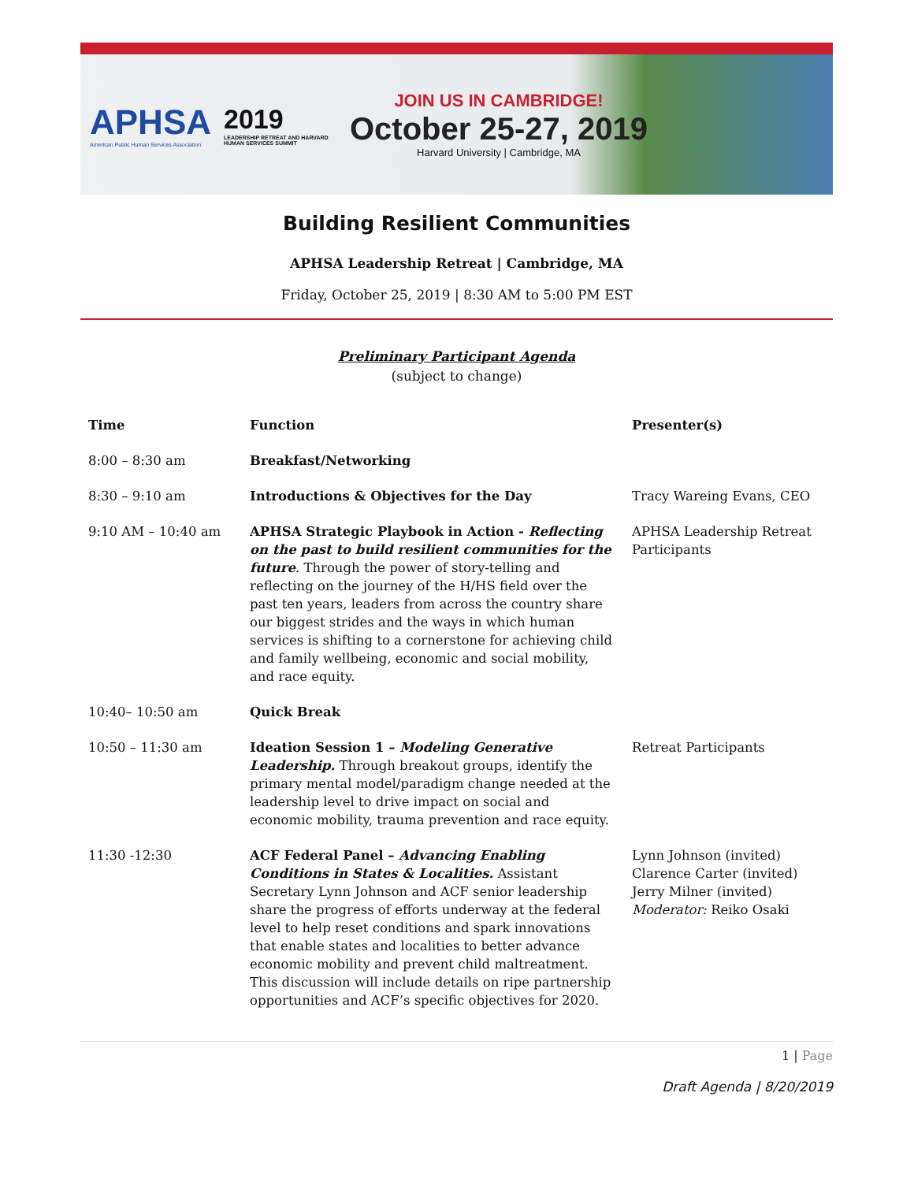APHSA
American Public Human Services Association
2019
LEADERSHIP RETREAT AND HARVARD HUMAN SERVICES SUMMIT
JOIN US IN CAMBRIDGE!
October 25-27, 2019
Harvard University | Cambridge, MA
Building Resilient Communities
APHSA Leadership Retreat | Cambridge, MA
Friday, October 25, 2019 | 8:30 AM to 5:00 PM EST
Preliminary Participant Agenda
(subject to change)
| Time | Function | Presenter(s) |
| --- | --- | --- |
| 8:00 – 8:30 am | Breakfast/Networking | |
| 8:30 – 9:10 am | Introductions & Objectives for the Day | Tracy Wareing Evans, CEO |
| 9:10 AM – 10:40 am | APHSA Strategic Playbook in Action - Reflecting on the past to build resilient communities for the future . Through the power of story-telling and reflecting on the journey of the H/HS field over the past ten years, leaders from across the country share our biggest strides and the ways in which human services is shifting to a cornerstone for achieving child and family wellbeing, economic and social mobility, and race equity. | APHSA Leadership Retreat Participants |
| 10:40– 10:50 am | Quick Break | |
| 10:50 – 11:30 am | Ideation Session 1 – Modeling Generative Leadership. Through breakout groups, identify the primary mental model/paradigm change needed at the leadership level to drive impact on social and economic mobility, trauma prevention and race equity. | Retreat Participants |
| 11:30 -12:30 | ACF Federal Panel – Advancing Enabling Conditions in States & Localities. Assistant Secretary Lynn Johnson and ACF senior leadership share the progress of efforts underway at the federal level to help reset conditions and spark innovations that enable states and localities to better advance economic mobility and prevent child maltreatment. This discussion will include details on ripe partnership opportunities and ACF’s specific objectives for 2020. | Lynn Johnson (invited) Clarence Carter (invited) Jerry Milner (invited) Moderator: Reiko Osaki |
1 | Page
Draft Agenda | 8/20/2019